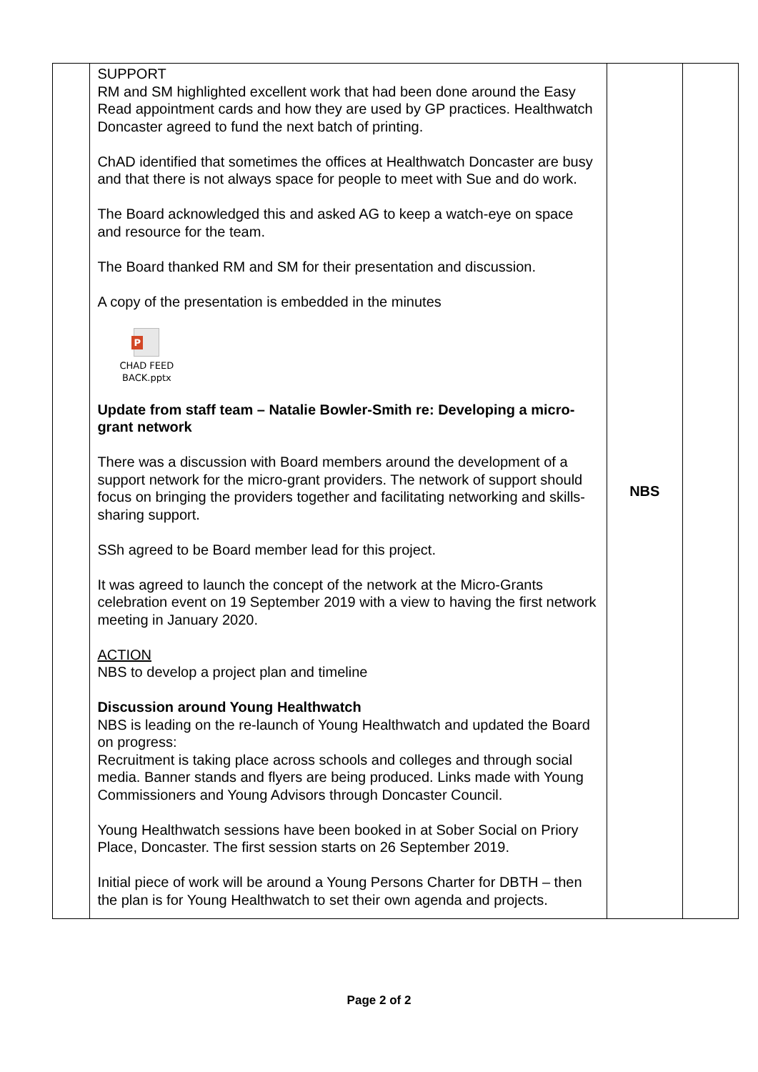| | SUPPORT RM and SM highlighted excellent work that had been done around the Easy Read appointment cards and how they are used by GP practices. Healthwatch Doncaster agreed to fund the next batch of printing. ChAD identified that sometimes the offices at Healthwatch Doncaster are busy and that there is not always space for people to meet with Sue and do work. The Board acknowledged this and asked AG to keep a watch-eye on space and resource for the team. The Board thanked RM and SM for their presentation and discussion. A copy of the presentation is embedded in the minutes P CHAD FEED BACK.pptx Update from staff team – Natalie Bowler-Smith re: Developing a micro-grant network There was a discussion with Board members around the development of a support network for the micro-grant providers. The network of support should focus on bringing the providers together and facilitating networking and skills-sharing support. SSh agreed to be Board member lead for this project. It was agreed to launch the concept of the network at the Micro-Grants celebration event on 19 September 2019 with a view to having the first network meeting in January 2020. ACTION NBS to develop a project plan and timeline Discussion around Young Healthwatch NBS is leading on the re-launch of Young Healthwatch and updated the Board on progress: Recruitment is taking place across schools and colleges and through social media. Banner stands and flyers are being produced. Links made with Young Commissioners and Young Advisors through Doncaster Council. Young Healthwatch sessions have been booked in at Sober Social on Priory Place, Doncaster. The first session starts on 26 September 2019. Initial piece of work will be around a Young Persons Charter for DBTH – then the plan is for Young Healthwatch to set their own agenda and projects. | NBS | |
Page 2 of 2